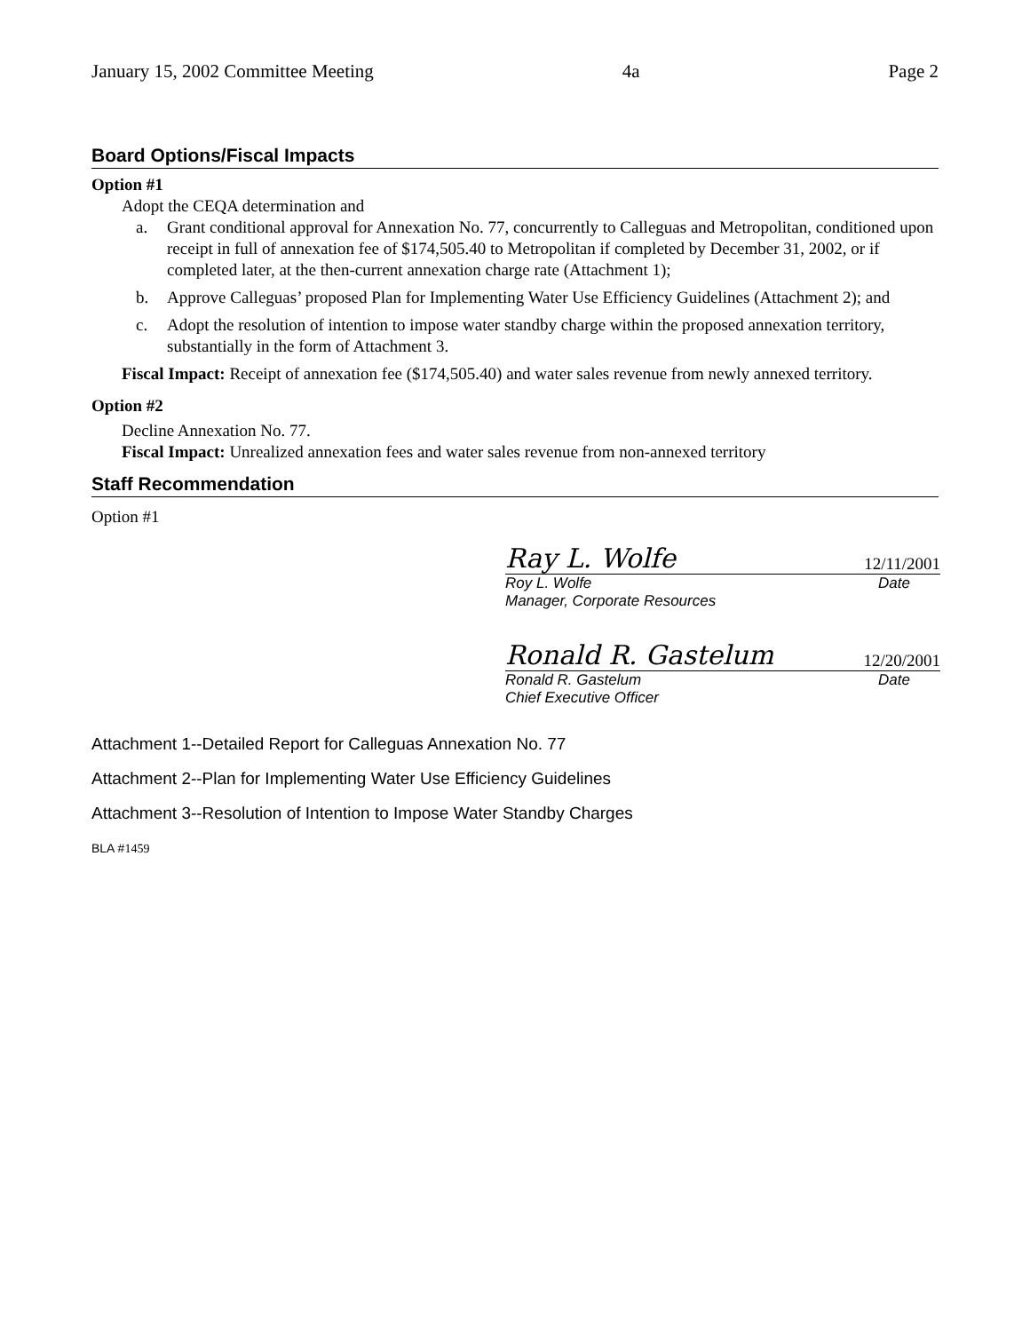January 15, 2002 Committee Meeting 4a Page 2
Board Options/Fiscal Impacts
Option #1
Adopt the CEQA determination and
a. Grant conditional approval for Annexation No. 77, concurrently to Calleguas and Metropolitan, conditioned upon receipt in full of annexation fee of $174,505.40 to Metropolitan if completed by December 31, 2002, or if completed later, at the then-current annexation charge rate (Attachment 1);
b. Approve Calleguas’ proposed Plan for Implementing Water Use Efficiency Guidelines (Attachment 2); and
c. Adopt the resolution of intention to impose water standby charge within the proposed annexation territory, substantially in the form of Attachment 3.
Fiscal Impact: Receipt of annexation fee ($174,505.40) and water sales revenue from newly annexed territory.
Option #2
Decline Annexation No. 77.
Fiscal Impact: Unrealized annexation fees and water sales revenue from non-annexed territory
Staff Recommendation
Option #1
Ray L. Wolfe 12/11/2001
Roy L. Wolfe Date
Manager, Corporate Resources
Ronald R. Gastelum 12/20/2001
Ronald R. Gastelum Date
Chief Executive Officer
Attachment 1--Detailed Report for Calleguas Annexation No. 77
Attachment 2--Plan for Implementing Water Use Efficiency Guidelines
Attachment 3--Resolution of Intention to Impose Water Standby Charges
BLA #1459